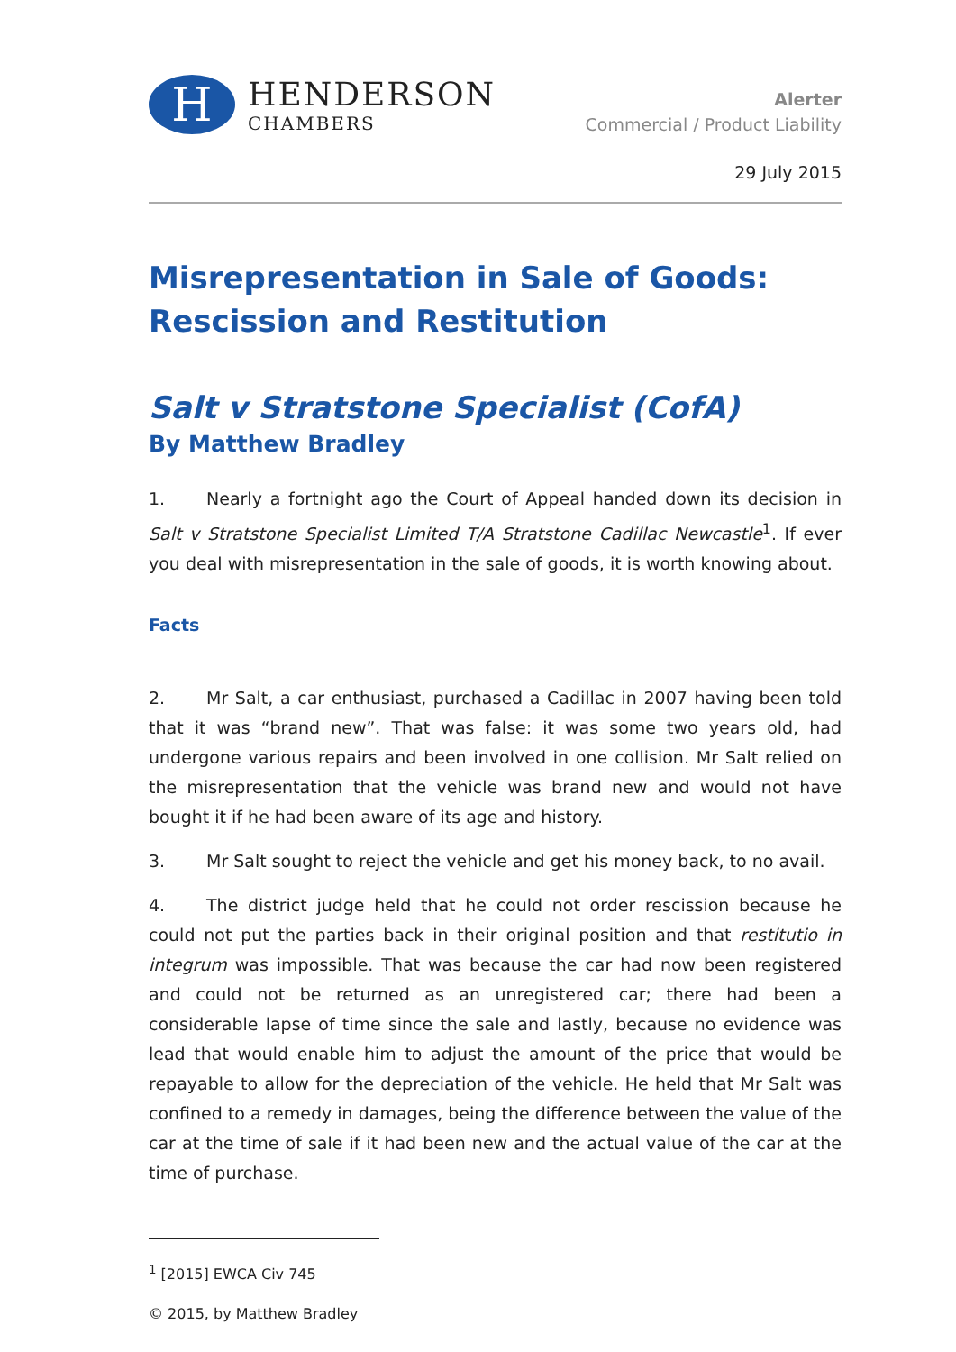H
HENDERSON
CHAMBERS
Alerter
Commercial / Product Liability
29 July 2015
Misrepresentation in Sale of Goods: Rescission and Restitution
Salt v Stratstone Specialist (CofA)
By Matthew Bradley
1. Nearly a fortnight ago the Court of Appeal handed down its decision in Salt v Stratstone Specialist Limited T/A Stratstone Cadillac Newcastle<sup>1</sup>. If ever you deal with misrepresentation in the sale of goods, it is worth knowing about.
Facts
2. Mr Salt, a car enthusiast, purchased a Cadillac in 2007 having been told that it was “brand new”. That was false: it was some two years old, had undergone various repairs and been involved in one collision. Mr Salt relied on the misrepresentation that the vehicle was brand new and would not have bought it if he had been aware of its age and history.
3. Mr Salt sought to reject the vehicle and get his money back, to no avail.
4. The district judge held that he could not order rescission because he could not put the parties back in their original position and that restitutio in integrum was impossible. That was because the car had now been registered and could not be returned as an unregistered car; there had been a considerable lapse of time since the sale and lastly, because no evidence was lead that would enable him to adjust the amount of the price that would be repayable to allow for the depreciation of the vehicle. He held that Mr Salt was confined to a remedy in damages, being the difference between the value of the car at the time of sale if it had been new and the actual value of the car at the time of purchase.
<sup>1</sup> [2015] EWCA Civ 745
© 2015, by Matthew Bradley